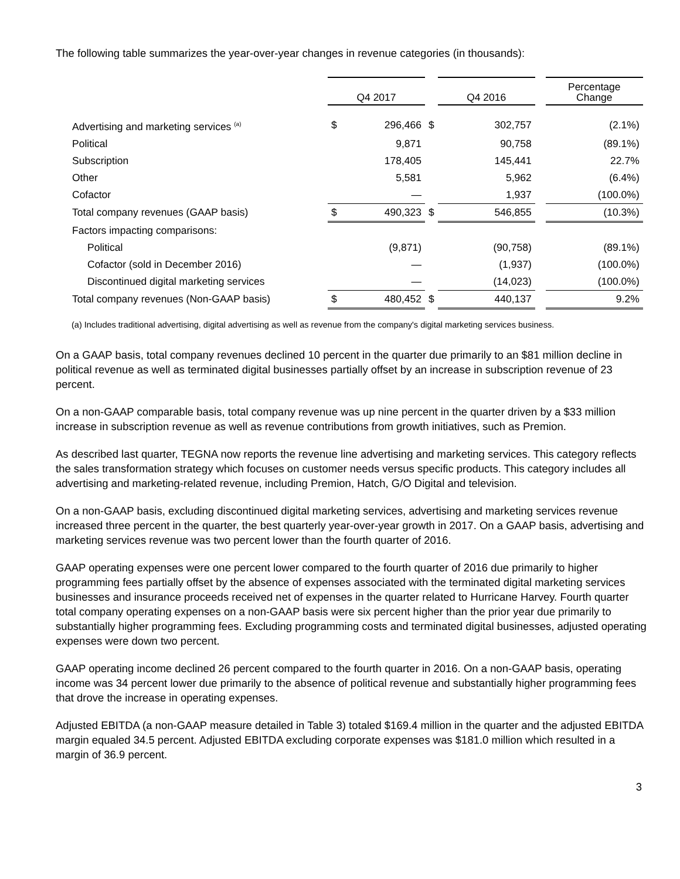The following table summarizes the year-over-year changes in revenue categories (in thousands):
| | Q4 2017 | | | Q4 2016 | | | Percentage Change |
| Advertising and marketing services <sup>(a)</sup> | $ | 296,466 | $ | | 302,757 | | (2.1%) |
| Political | | 9,871 | | | 90,758 | | (89.1%) |
| Subscription | | 178,405 | | | 145,441 | | 22.7% |
| Other | | 5,581 | | | 5,962 | | (6.4%) |
| Cofactor | | — | | | 1,937 | | (100.0%) |
| Total company revenues (GAAP basis) | $ | 490,323 | $ | | 546,855 | | (10.3%) |
| Factors impacting comparisons: | | | | | | | |
| Political | | (9,871) | | | (90,758) | | (89.1%) |
| Cofactor (sold in December 2016) | | — | | | (1,937) | | (100.0%) |
| Discontinued digital marketing services | | — | | | (14,023) | | (100.0%) |
| Total company revenues (Non-GAAP basis) | $ | 480,452 | $ | | 440,137 | | 9.2% |
(a) Includes traditional advertising, digital advertising as well as revenue from the company's digital marketing services business.
On a GAAP basis, total company revenues declined 10 percent in the quarter due primarily to an $81 million decline in political revenue as well as terminated digital businesses partially offset by an increase in subscription revenue of 23 percent.
On a non-GAAP comparable basis, total company revenue was up nine percent in the quarter driven by a $33 million increase in subscription revenue as well as revenue contributions from growth initiatives, such as Premion.
As described last quarter, TEGNA now reports the revenue line advertising and marketing services. This category reflects the sales transformation strategy which focuses on customer needs versus specific products. This category includes all advertising and marketing-related revenue, including Premion, Hatch, G/O Digital and television.
On a non-GAAP basis, excluding discontinued digital marketing services, advertising and marketing services revenue increased three percent in the quarter, the best quarterly year-over-year growth in 2017. On a GAAP basis, advertising and marketing services revenue was two percent lower than the fourth quarter of 2016.
GAAP operating expenses were one percent lower compared to the fourth quarter of 2016 due primarily to higher programming fees partially offset by the absence of expenses associated with the terminated digital marketing services businesses and insurance proceeds received net of expenses in the quarter related to Hurricane Harvey. Fourth quarter total company operating expenses on a non-GAAP basis were six percent higher than the prior year due primarily to substantially higher programming fees. Excluding programming costs and terminated digital businesses, adjusted operating expenses were down two percent.
GAAP operating income declined 26 percent compared to the fourth quarter in 2016. On a non-GAAP basis, operating income was 34 percent lower due primarily to the absence of political revenue and substantially higher programming fees that drove the increase in operating expenses.
Adjusted EBITDA (a non-GAAP measure detailed in Table 3) totaled $169.4 million in the quarter and the adjusted EBITDA margin equaled 34.5 percent. Adjusted EBITDA excluding corporate expenses was $181.0 million which resulted in a margin of 36.9 percent.
3